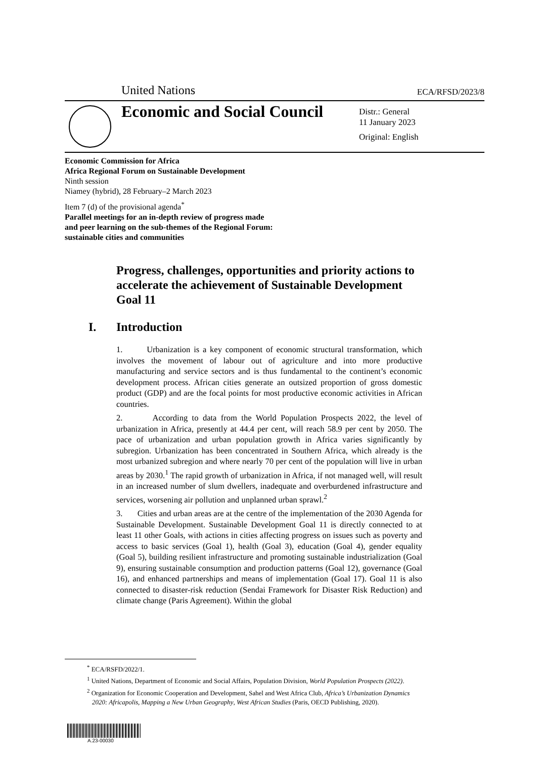United Nations ECA/RFSD/2023/8
Economic and Social Council
Distr.: General
11 January 2023
Original: English
Economic Commission for Africa
Africa Regional Forum on Sustainable Development
Ninth session
Niamey (hybrid), 28 February–2 March 2023
Item 7 (d) of the provisional agenda<sup>*</sup>
Parallel meetings for an in-depth review of progress made
and peer learning on the sub-themes of the Regional Forum:
sustainable cities and communities
Progress, challenges, opportunities and priority actions to accelerate the achievement of Sustainable Development Goal 11
I. Introduction
1. Urbanization is a key component of economic structural transformation, which involves the movement of labour out of agriculture and into more productive manufacturing and service sectors and is thus fundamental to the continent’s economic development process. African cities generate an outsized proportion of gross domestic product (GDP) and are the focal points for most productive economic activities in African countries.
2. According to data from the World Population Prospects 2022, the level of urbanization in Africa, presently at 44.4 per cent, will reach 58.9 per cent by 2050. The pace of urbanization and urban population growth in Africa varies significantly by subregion. Urbanization has been concentrated in Southern Africa, which already is the most urbanized subregion and where nearly 70 per cent of the population will live in urban areas by 2030.<sup>1</sup> The rapid growth of urbanization in Africa, if not managed well, will result in an increased number of slum dwellers, inadequate and overburdened infrastructure and services, worsening air pollution and unplanned urban sprawl.<sup>2</sup>
3. Cities and urban areas are at the centre of the implementation of the 2030 Agenda for Sustainable Development. Sustainable Development Goal 11 is directly connected to at least 11 other Goals, with actions in cities affecting progress on issues such as poverty and access to basic services (Goal 1), health (Goal 3), education (Goal 4), gender equality (Goal 5), building resilient infrastructure and promoting sustainable industrialization (Goal 9), ensuring sustainable consumption and production patterns (Goal 12), governance (Goal 16), and enhanced partnerships and means of implementation (Goal 17). Goal 11 is also connected to disaster-risk reduction (Sendai Framework for Disaster Risk Reduction) and climate change (Paris Agreement). Within the global
<sup>*</sup> ECA/RSFD/2022/1.
<sup>1</sup> United Nations, Department of Economic and Social Affairs, Population Division, World Population Prospects (2022).
<sup>2</sup> Organization for Economic Cooperation and Development, Sahel and West Africa Club, Africa’s Urbanization Dynamics 2020: Africapolis, Mapping a New Urban Geography, West African Studies (Paris, OECD Publishing, 2020).
A.23-00030